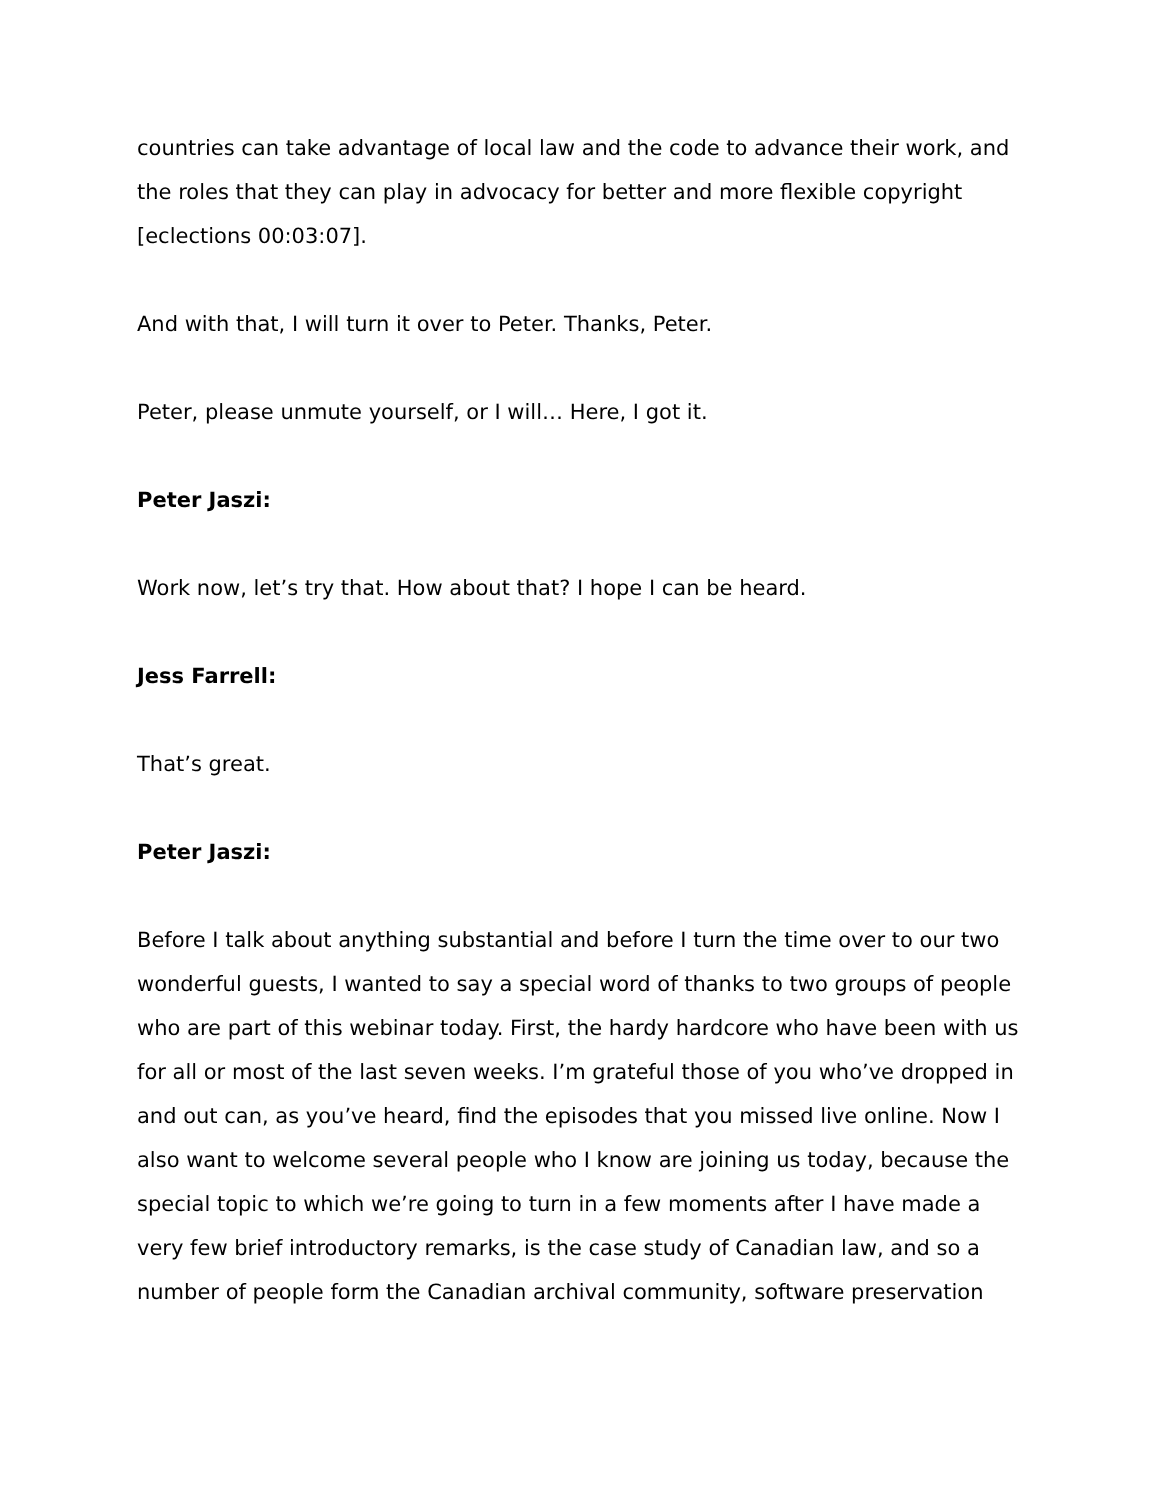countries can take advantage of local law and the code to advance their work, and the roles that they can play in advocacy for better and more flexible copyright [eclections 00:03:07].
And with that, I will turn it over to Peter. Thanks, Peter.
Peter, please unmute yourself, or I will… Here, I got it.
Peter Jaszi:
Work now, let’s try that. How about that? I hope I can be heard.
Jess Farrell:
That’s great.
Peter Jaszi:
Before I talk about anything substantial and before I turn the time over to our two wonderful guests, I wanted to say a special word of thanks to two groups of people who are part of this webinar today. First, the hardy hardcore who have been with us for all or most of the last seven weeks. I’m grateful those of you who’ve dropped in and out can, as you’ve heard, find the episodes that you missed live online. Now I also want to welcome several people who I know are joining us today, because the special topic to which we’re going to turn in a few moments after I have made a very few brief introductory remarks, is the case study of Canadian law, and so a number of people form the Canadian archival community, software preservation